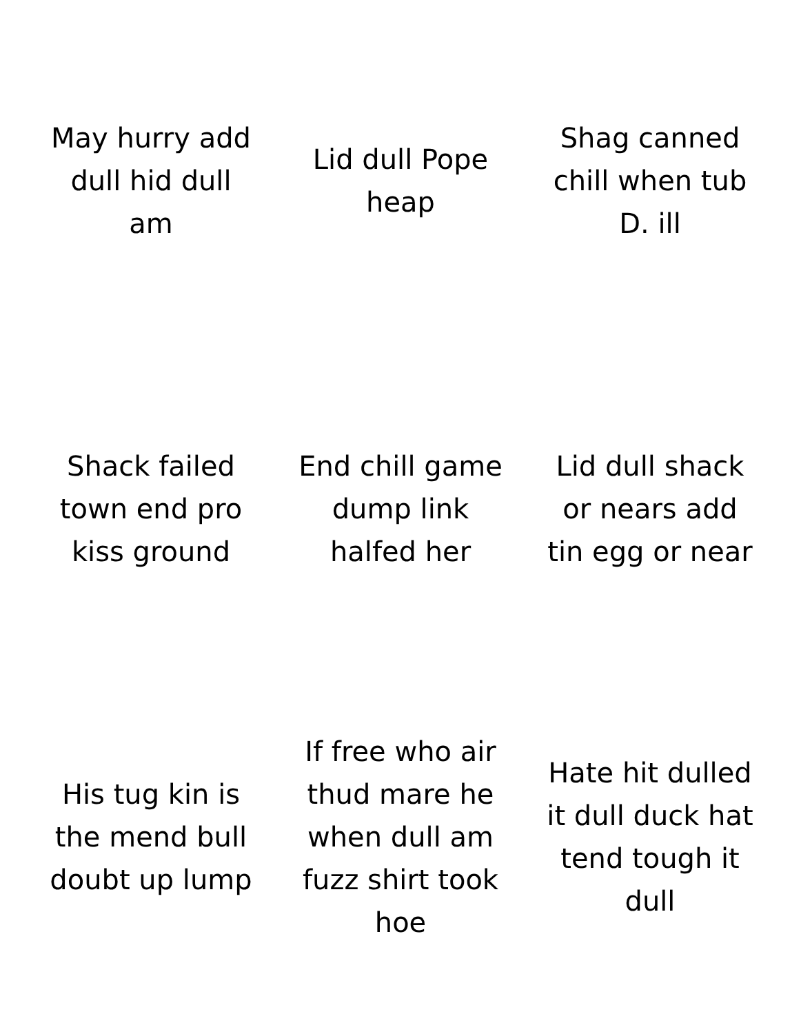May hurry add dull hid dull am
Lid dull Pope heap
Shag canned chill when tub D. ill
Shack failed town end pro kiss ground
End chill game dump link halfed her
Lid dull shack or nears add tin egg or near
His tug kin is the mend bull doubt up lump
If free who air thud mare he when dull am fuzz shirt took hoe
Hate hit dulled it dull duck hat tend tough it dull